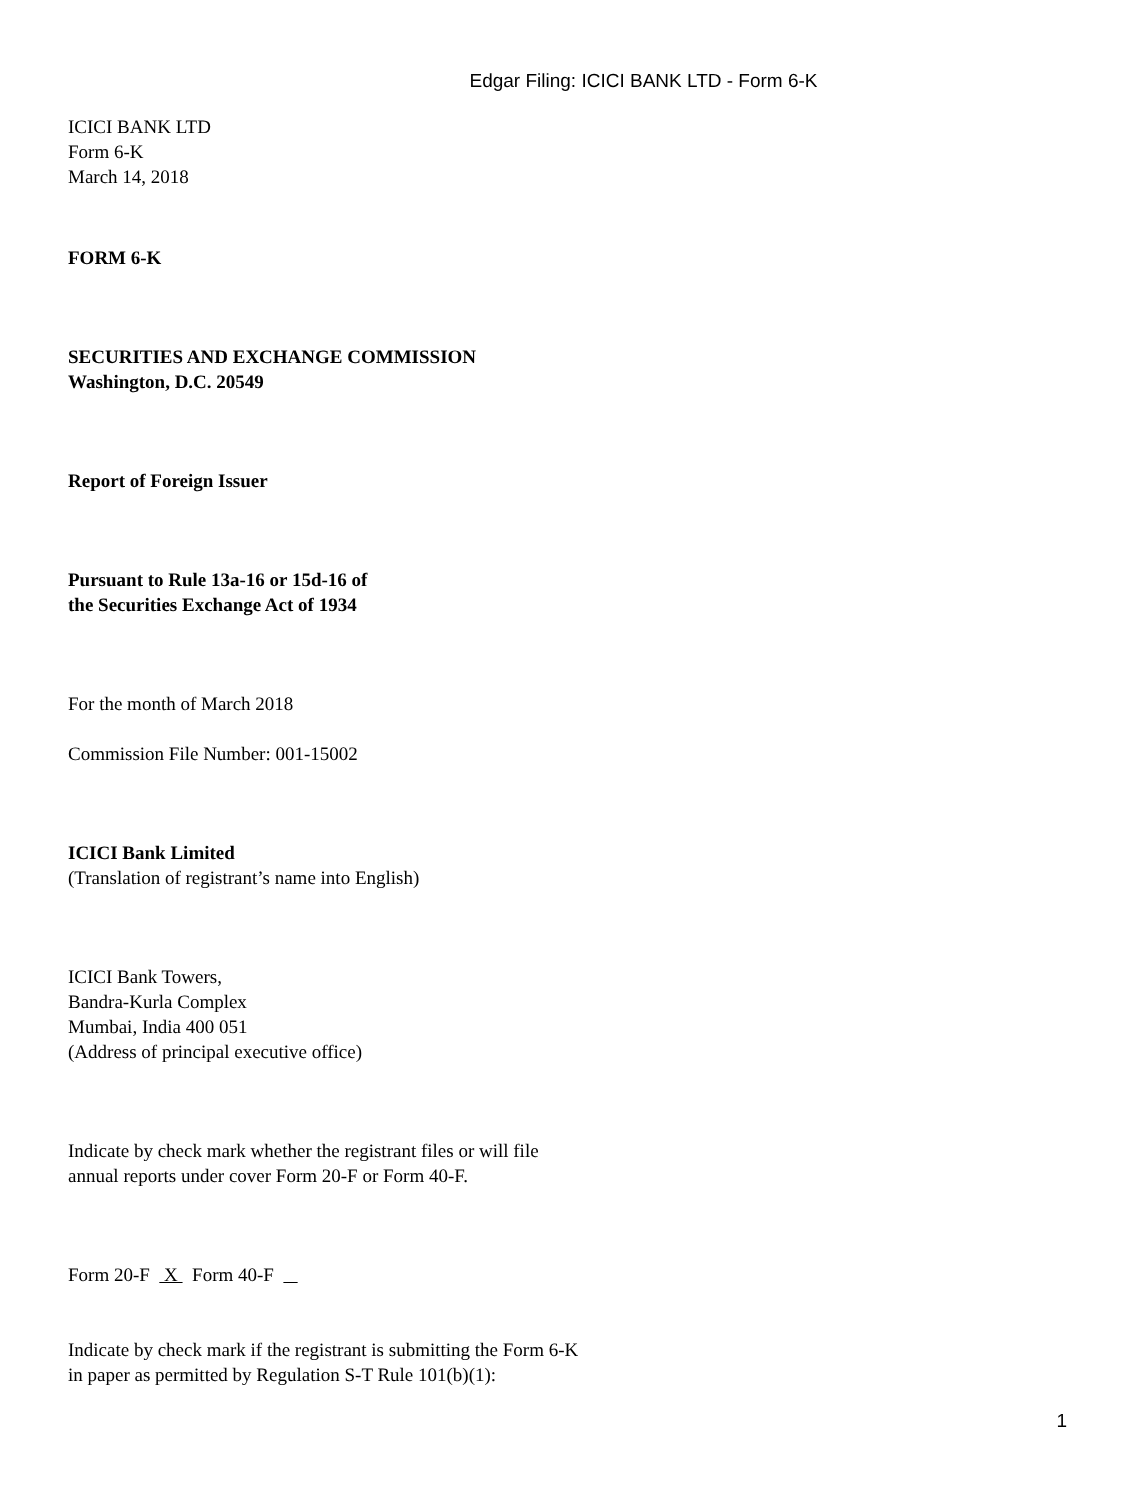Edgar Filing: ICICI BANK LTD - Form 6-K
ICICI BANK LTD
Form 6-K
March 14, 2018
FORM 6-K
SECURITIES AND EXCHANGE COMMISSION
Washington, D.C. 20549
Report of Foreign Issuer
Pursuant to Rule 13a-16 or 15d-16 of
the Securities Exchange Act of 1934
For the month of March 2018
Commission File Number: 001-15002
ICICI Bank Limited
(Translation of registrant’s name into English)
ICICI Bank Towers,
Bandra-Kurla Complex
Mumbai, India 400 051
(Address of principal executive office)
Indicate by check mark whether the registrant files or will file
annual reports under cover Form 20-F or Form 40-F.
Form 20-F X Form 40-F
Indicate by check mark if the registrant is submitting the Form 6-K
in paper as permitted by Regulation S-T Rule 101(b)(1):
1